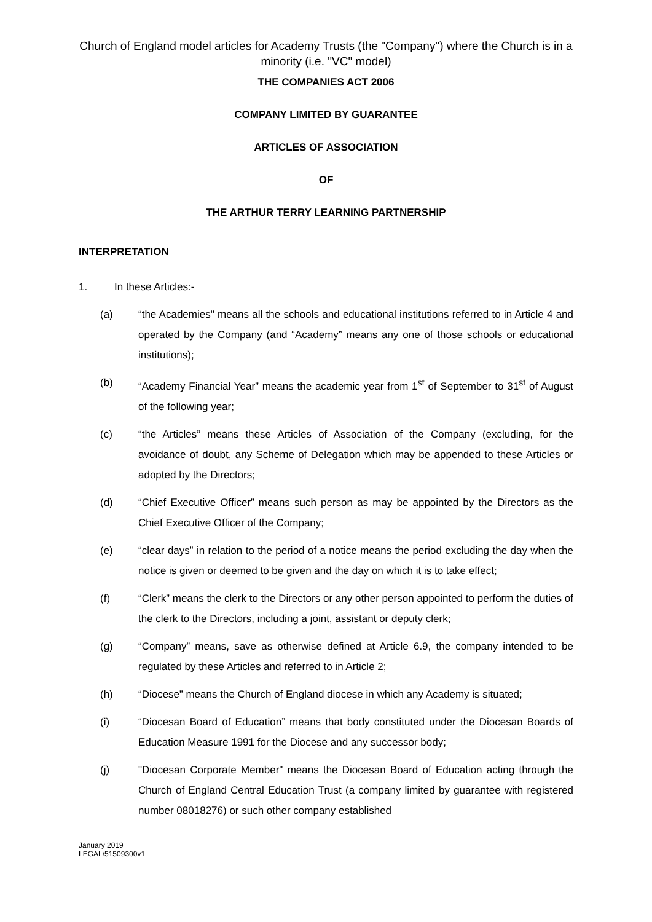Church of England model articles for Academy Trusts (the "Company") where the Church is in a minority (i.e. "VC" model)
THE COMPANIES ACT 2006
COMPANY LIMITED BY GUARANTEE
ARTICLES OF ASSOCIATION
OF
THE ARTHUR TERRY LEARNING PARTNERSHIP
INTERPRETATION
1. In these Articles:-
(a) “the Academies" means all the schools and educational institutions referred to in Article 4 and operated by the Company (and “Academy” means any one of those schools or educational institutions);
(b) “Academy Financial Year” means the academic year from 1<sup>st</sup> of September to 31<sup>st</sup> of August of the following year;
(c) “the Articles” means these Articles of Association of the Company (excluding, for the avoidance of doubt, any Scheme of Delegation which may be appended to these Articles or adopted by the Directors;
(d) “Chief Executive Officer” means such person as may be appointed by the Directors as the Chief Executive Officer of the Company;
(e) “clear days” in relation to the period of a notice means the period excluding the day when the notice is given or deemed to be given and the day on which it is to take effect;
(f) “Clerk” means the clerk to the Directors or any other person appointed to perform the duties of the clerk to the Directors, including a joint, assistant or deputy clerk;
(g) “Company” means, save as otherwise defined at Article 6.9, the company intended to be regulated by these Articles and referred to in Article 2;
(h) “Diocese” means the Church of England diocese in which any Academy is situated;
(i) “Diocesan Board of Education” means that body constituted under the Diocesan Boards of Education Measure 1991 for the Diocese and any successor body;
(j) "Diocesan Corporate Member" means the Diocesan Board of Education acting through the Church of England Central Education Trust (a company limited by guarantee with registered number 08018276) or such other company established
January 2019
LEGAL\51509300v1